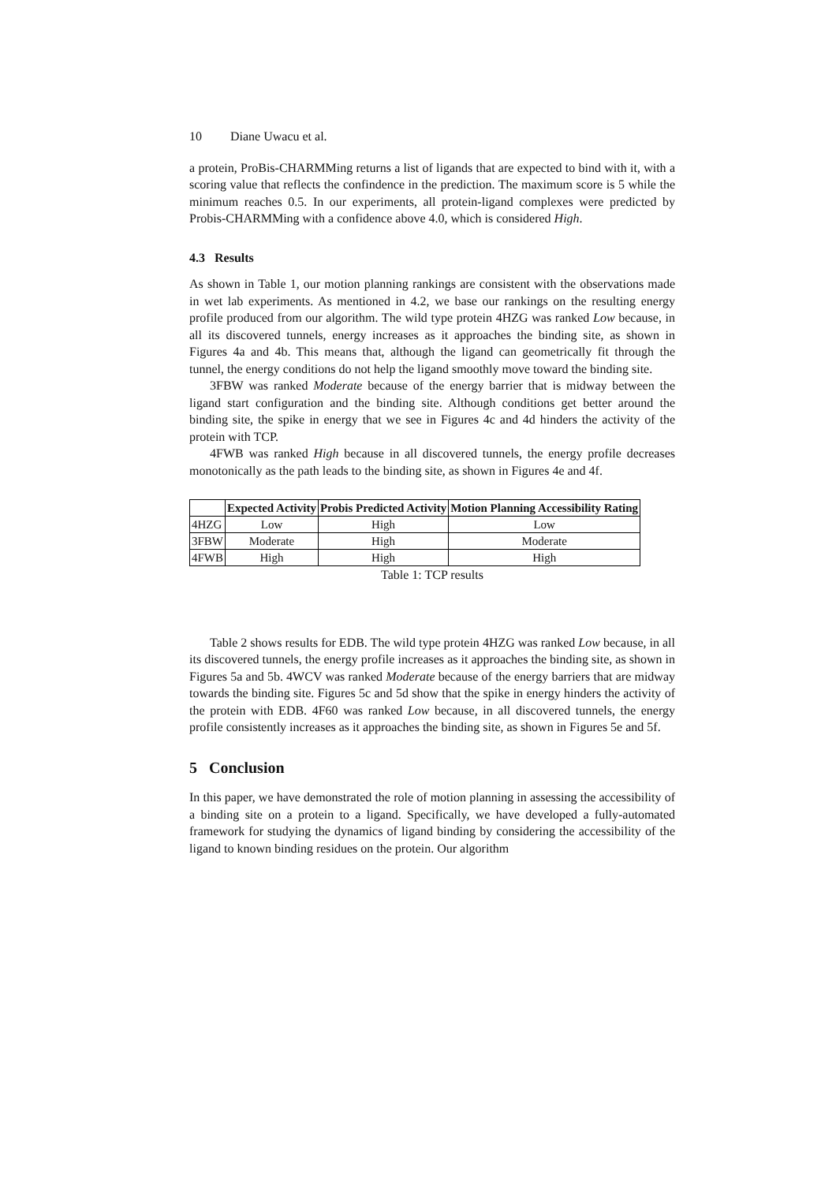10 Diane Uwacu et al.
a protein, ProBis-CHARMMing returns a list of ligands that are expected to bind with it, with a scoring value that reflects the confindence in the prediction. The maximum score is 5 while the minimum reaches 0.5. In our experiments, all protein-ligand complexes were predicted by Probis-CHARMMing with a confidence above 4.0, which is considered High.
4.3 Results
As shown in Table 1, our motion planning rankings are consistent with the observations made in wet lab experiments. As mentioned in 4.2, we base our rankings on the resulting energy profile produced from our algorithm. The wild type protein 4HZG was ranked Low because, in all its discovered tunnels, energy increases as it approaches the binding site, as shown in Figures 4a and 4b. This means that, although the ligand can geometrically fit through the tunnel, the energy conditions do not help the ligand smoothly move toward the binding site.
3FBW was ranked Moderate because of the energy barrier that is midway between the ligand start configuration and the binding site. Although conditions get better around the binding site, the spike in energy that we see in Figures 4c and 4d hinders the activity of the protein with TCP.
4FWB was ranked High because in all discovered tunnels, the energy profile decreases monotonically as the path leads to the binding site, as shown in Figures 4e and 4f.
| | Expected Activity | Probis Predicted Activity | Motion Planning Accessibility Rating |
| --- | --- | --- | --- |
| 4HZG | Low | High | Low |
| 3FBW | Moderate | High | Moderate |
| 4FWB | High | High | High |
Table 1: TCP results
Table 2 shows results for EDB. The wild type protein 4HZG was ranked Low because, in all its discovered tunnels, the energy profile increases as it approaches the binding site, as shown in Figures 5a and 5b. 4WCV was ranked Moderate because of the energy barriers that are midway towards the binding site. Figures 5c and 5d show that the spike in energy hinders the activity of the protein with EDB. 4F60 was ranked Low because, in all discovered tunnels, the energy profile consistently increases as it approaches the binding site, as shown in Figures 5e and 5f.
5 Conclusion
In this paper, we have demonstrated the role of motion planning in assessing the accessibility of a binding site on a protein to a ligand. Specifically, we have developed a fully-automated framework for studying the dynamics of ligand binding by considering the accessibility of the ligand to known binding residues on the protein. Our algorithm